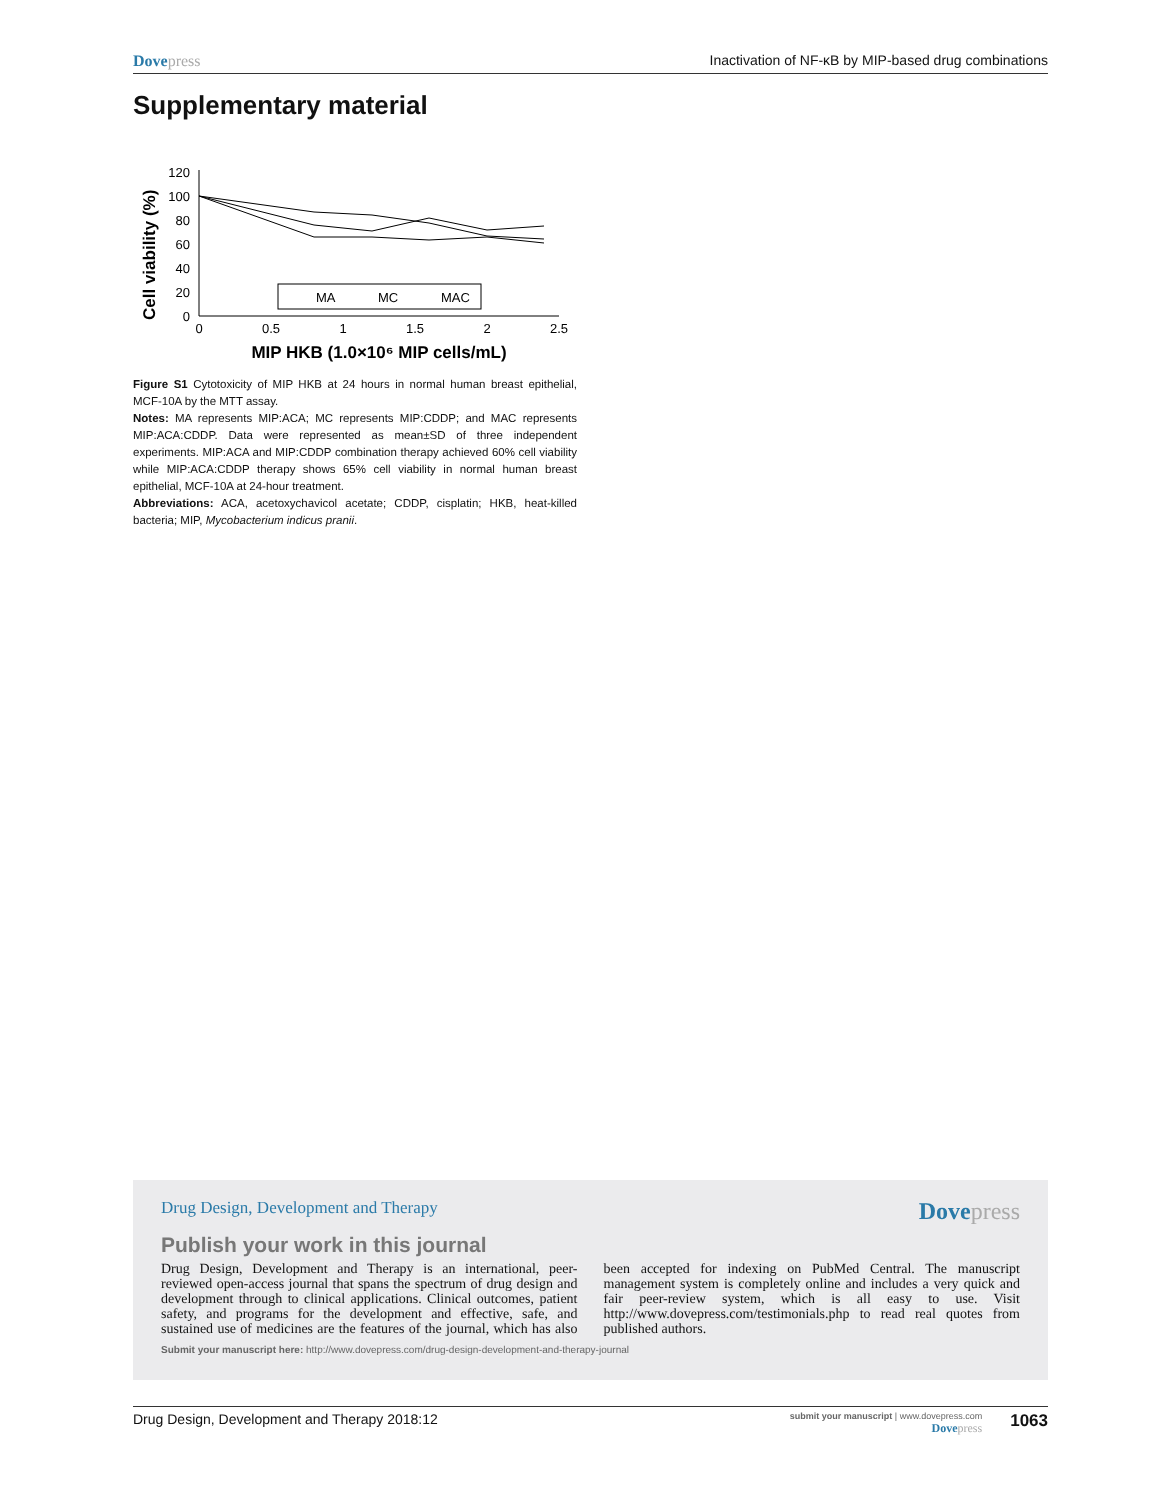Dovepress Inactivation of NF-κB by MIP-based drug combinations
Supplementary material
Cell viability (%)
120
100
80
60
40
20
0
0
0.5
1
1.5
2
2.5
MIP HKB (1.0×10⁶ MIP cells/mL)
MA
MC
MAC
Figure S1 Cytotoxicity of MIP HKB at 24 hours in normal human breast epithelial, MCF-10A by the MTT assay.
Notes: MA represents MIP:ACA; MC represents MIP:CDDP; and MAC represents MIP:ACA:CDDP. Data were represented as mean±SD of three independent experiments. MIP:ACA and MIP:CDDP combination therapy achieved 60% cell viability while MIP:ACA:CDDP therapy shows 65% cell viability in normal human breast epithelial, MCF-10A at 24-hour treatment.
Abbreviations: ACA, acetoxychavicol acetate; CDDP, cisplatin; HKB, heat-killed bacteria; MIP, Mycobacterium indicus pranii.
Drug Design, Development and Therapy
Dovepress
Publish your work in this journal
Drug Design, Development and Therapy is an international, peer-reviewed open-access journal that spans the spectrum of drug design and development through to clinical applications. Clinical outcomes, patient safety, and programs for the development and effective, safe, and sustained use of medicines are the features of the journal, which has also been accepted for indexing on PubMed Central. The manuscript management system is completely online and includes a very quick and fair peer-review system, which is all easy to use. Visit http://www.dovepress.com/testimonials.php to read real quotes from published authors.
Submit your manuscript here: http://www.dovepress.com/drug-design-development-and-therapy-journal
Drug Design, Development and Therapy 2018:12
submit your manuscript | www.dovepress.com
Dovepress
1063